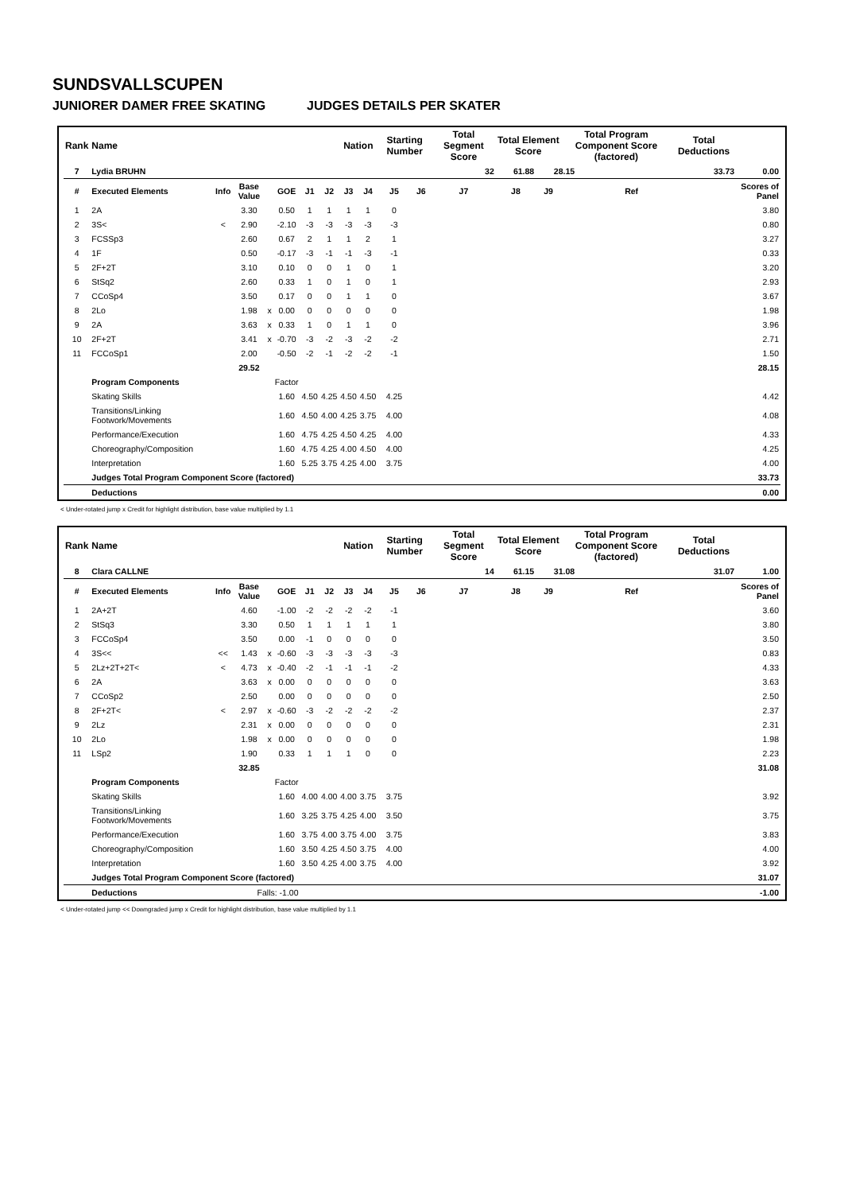SUNDSVALLSCUPEN
JUNIORER DAMER FREE SKATING JUDGES DETAILS PER SKATER
| Rank | Name | | | | | | | Nation | | Starting Number | | Total Segment Score | Total Element Score | | Total Program Component Score (factored) | | | Total Deductions | |
| --- | --- | --- | --- | --- | --- | --- | --- | --- | --- | --- | --- | --- | --- | --- | --- | --- | --- | --- | --- |
| 7 | Lydia BRUHN | | | | | | | | | | | 32 | 61.88 | 28.15 | | 33.73 | | | 0.00 |
| # | Executed Elements | Info | Base Value | | GOE | J1 | J2 | J3 | J4 | J5 | J6 | J7 | J8 | J9 | | | Ref | | Scores of Panel |
| 1 | 2A | | 3.30 | | 0.50 | 1 | 1 | 1 | 1 | 0 | | | | | | | | | 3.80 |
| 2 | 3S< | < | 2.90 | | -2.10 | -3 | -3 | -3 | -3 | -3 | | | | | | | | | 0.80 |
| 3 | FCSSp3 | | 2.60 | | 0.67 | 2 | 1 | 1 | 2 | 1 | | | | | | | | | 3.27 |
| 4 | 1F | | 0.50 | | -0.17 | -3 | -1 | -1 | -3 | -1 | | | | | | | | | 0.33 |
| 5 | 2F+2T | | 3.10 | | 0.10 | 0 | 0 | 1 | 0 | 1 | | | | | | | | | 3.20 |
| 6 | StSq2 | | 2.60 | | 0.33 | 1 | 0 | 1 | 0 | 1 | | | | | | | | | 2.93 |
| 7 | CCoSp4 | | 3.50 | | 0.17 | 0 | 0 | 1 | 1 | 0 | | | | | | | | | 3.67 |
| 8 | 2Lo | | 1.98 | x | 0.00 | 0 | 0 | 0 | 0 | 0 | | | | | | | | | 1.98 |
| 9 | 2A | | 3.63 | x | 0.33 | 1 | 0 | 1 | 1 | 0 | | | | | | | | | 3.96 |
| 10 | 2F+2T | | 3.41 | x | -0.70 | -3 | -2 | -3 | -2 | -2 | | | | | | | | | 2.71 |
| 11 | FCCoSp1 | | 2.00 | | -0.50 | -2 | -1 | -2 | -2 | -1 | | | | | | | | | 1.50 |
| | | | 29.52 | | | | | | | | | | | | | | | | 28.15 |
| | Program Components | | | | Factor | | | | | | | | | | | | | | |
| | Skating Skills | | | | 1.60 | 4.50 | 4.25 | 4.50 | 4.50 | 4.25 | | | | | | | | | 4.42 |
| | Transitions/Linking Footwork/Movements | | | | 1.60 | 4.50 | 4.00 | 4.25 | 3.75 | 4.00 | | | | | | | | | 4.08 |
| | Performance/Execution | | | | 1.60 | 4.75 | 4.25 | 4.50 | 4.25 | 4.00 | | | | | | | | | 4.33 |
| | Choreography/Composition | | | | 1.60 | 4.75 | 4.25 | 4.00 | 4.50 | 4.00 | | | | | | | | | 4.25 |
| | Interpretation | | | | 1.60 | 5.25 | 3.75 | 4.25 | 4.00 | 3.75 | | | | | | | | | 4.00 |
| | Judges Total Program Component Score (factored) | | | | | | | | | | | | | | | | | | 33.73 |
| | Deductions | | | | | | | | | | | | | | | | | | 0.00 |
< Under-rotated jump x Credit for highlight distribution, base value multiplied by 1.1
| Rank | Name | | | | | | | Nation | | Starting Number | | Total Segment Score | Total Element Score | | Total Program Component Score (factored) | | | Total Deductions | |
| --- | --- | --- | --- | --- | --- | --- | --- | --- | --- | --- | --- | --- | --- | --- | --- | --- | --- | --- | --- |
| 8 | Clara CALLNE | | | | | | | | | | | 14 | 61.15 | 31.08 | | 31.07 | | | 1.00 |
| # | Executed Elements | Info | Base Value | | GOE | J1 | J2 | J3 | J4 | J5 | J6 | J7 | J8 | J9 | | | Ref | | Scores of Panel |
| 1 | 2A+2T | | 4.60 | | -1.00 | -2 | -2 | -2 | -2 | -1 | | | | | | | | | 3.60 |
| 2 | StSq3 | | 3.30 | | 0.50 | 1 | 1 | 1 | 1 | 1 | | | | | | | | | 3.80 |
| 3 | FCCoSp4 | | 3.50 | | 0.00 | -1 | 0 | 0 | 0 | 0 | | | | | | | | | 3.50 |
| 4 | 3S<< | << | 1.43 | x | -0.60 | -3 | -3 | -3 | -3 | -3 | | | | | | | | | 0.83 |
| 5 | 2Lz+2T+2T< | < | 4.73 | x | -0.40 | -2 | -1 | -1 | -1 | -2 | | | | | | | | | 4.33 |
| 6 | 2A | | 3.63 | x | 0.00 | 0 | 0 | 0 | 0 | 0 | | | | | | | | | 3.63 |
| 7 | CCoSp2 | | 2.50 | | 0.00 | 0 | 0 | 0 | 0 | 0 | | | | | | | | | 2.50 |
| 8 | 2F+2T< | < | 2.97 | x | -0.60 | -3 | -2 | -2 | -2 | -2 | | | | | | | | | 2.37 |
| 9 | 2Lz | | 2.31 | x | 0.00 | 0 | 0 | 0 | 0 | 0 | | | | | | | | | 2.31 |
| 10 | 2Lo | | 1.98 | x | 0.00 | 0 | 0 | 0 | 0 | 0 | | | | | | | | | 1.98 |
| 11 | LSp2 | | 1.90 | | 0.33 | 1 | 1 | 1 | 0 | 0 | | | | | | | | | 2.23 |
| | | | 32.85 | | | | | | | | | | | | | | | | 31.08 |
| | Program Components | | | | Factor | | | | | | | | | | | | | | |
| | Skating Skills | | | | 1.60 | 4.00 | 4.00 | 4.00 | 3.75 | 3.75 | | | | | | | | | 3.92 |
| | Transitions/Linking Footwork/Movements | | | | 1.60 | 3.25 | 3.75 | 4.25 | 4.00 | 3.50 | | | | | | | | | 3.75 |
| | Performance/Execution | | | | 1.60 | 3.75 | 4.00 | 3.75 | 4.00 | 3.75 | | | | | | | | | 3.83 |
| | Choreography/Composition | | | | 1.60 | 3.50 | 4.25 | 4.50 | 3.75 | 4.00 | | | | | | | | | 4.00 |
| | Interpretation | | | | 1.60 | 3.50 | 4.25 | 4.00 | 3.75 | 4.00 | | | | | | | | | 3.92 |
| | Judges Total Program Component Score (factored) | | | | | | | | | | | | | | | | | | 31.07 |
| | Deductions | Falls: -1.00 | | | | | | | | | | | | | | | | | -1.00 |
< Under-rotated jump << Downgraded jump x Credit for highlight distribution, base value multiplied by 1.1